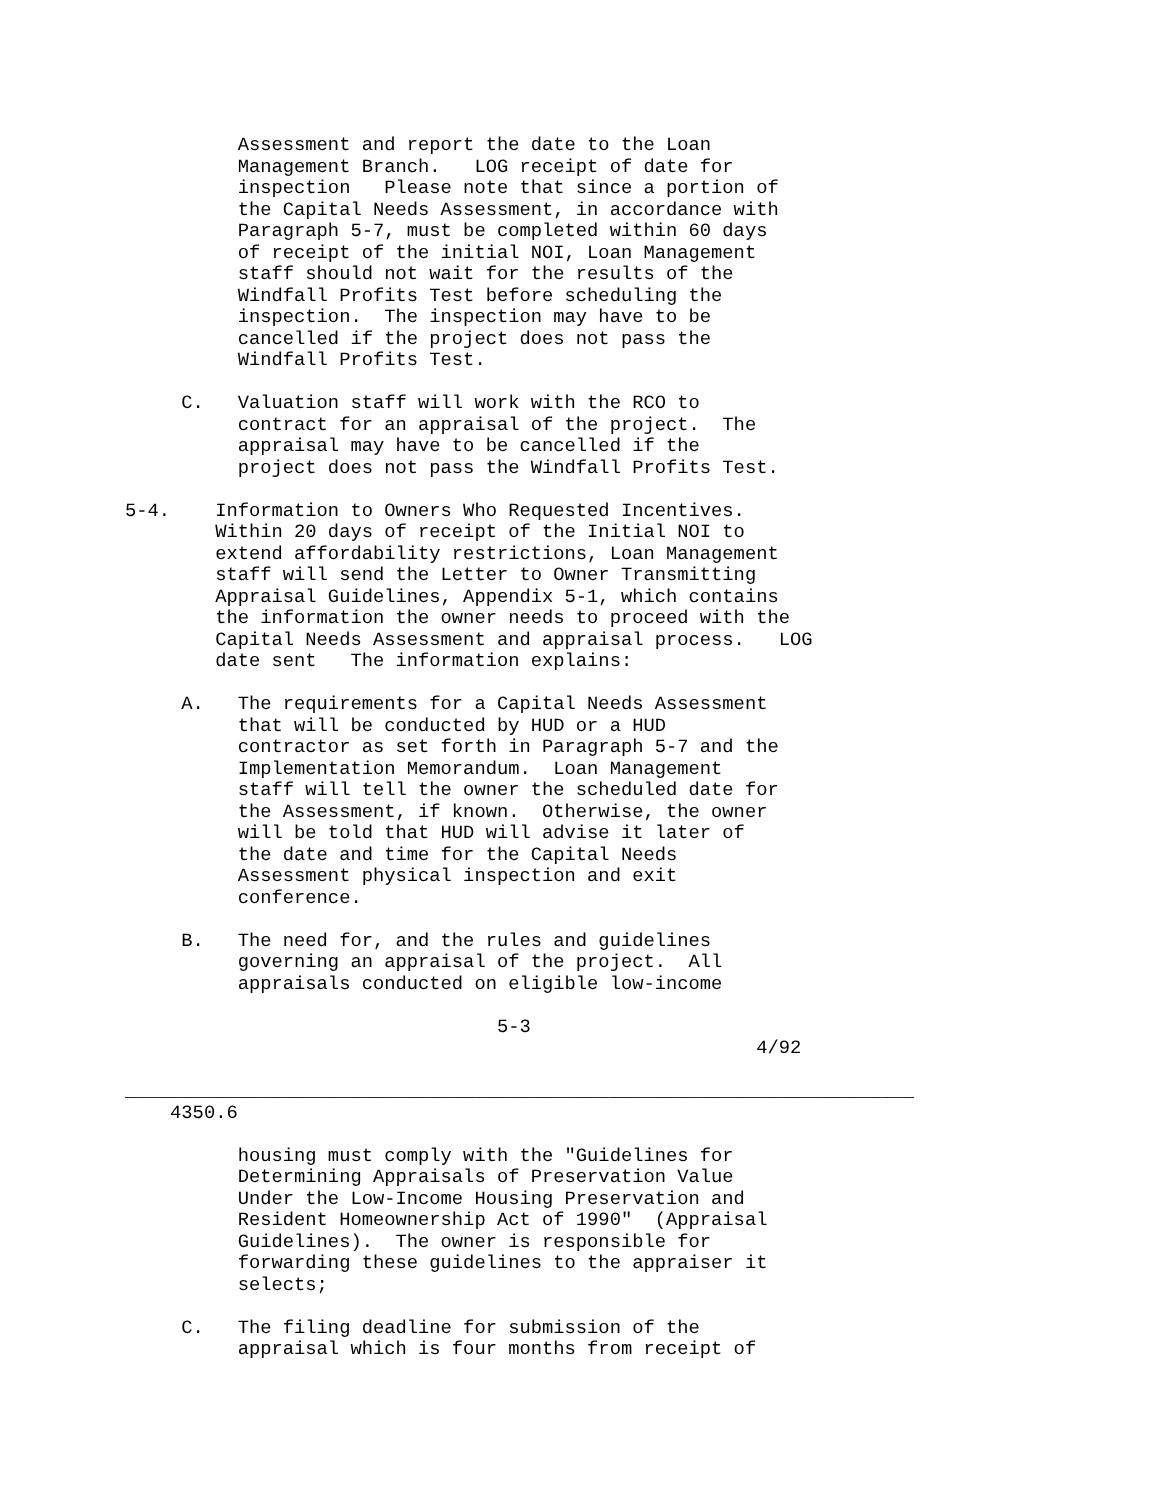Assessment and report the date to the Loan
          Management Branch.   LOG receipt of date for
          inspection   Please note that since a portion of
          the Capital Needs Assessment, in accordance with
          Paragraph 5-7, must be completed within 60 days
          of receipt of the initial NOI, Loan Management
          staff should not wait for the results of the
          Windfall Profits Test before scheduling the
          inspection.  The inspection may have to be
          cancelled if the project does not pass the
          Windfall Profits Test.

     C.   Valuation staff will work with the RCO to
          contract for an appraisal of the project.  The
          appraisal may have to be cancelled if the
          project does not pass the Windfall Profits Test.

5-4.    Information to Owners Who Requested Incentives.
        Within 20 days of receipt of the Initial NOI to
        extend affordability restrictions, Loan Management
        staff will send the Letter to Owner Transmitting
        Appraisal Guidelines, Appendix 5-1, which contains
        the information the owner needs to proceed with the
        Capital Needs Assessment and appraisal process.   LOG
        date sent   The information explains:

     A.   The requirements for a Capital Needs Assessment
          that will be conducted by HUD or a HUD
          contractor as set forth in Paragraph 5-7 and the
          Implementation Memorandum.  Loan Management
          staff will tell the owner the scheduled date for
          the Assessment, if known.  Otherwise, the owner
          will be told that HUD will advise it later of
          the date and time for the Capital Needs
          Assessment physical inspection and exit
          conference.

     B.   The need for, and the rules and guidelines
          governing an appraisal of the project.  All
          appraisals conducted on eligible low-income

                                 5-3
                                                        4/92

______________________________________________________________________
    4350.6

          housing must comply with the "Guidelines for
          Determining Appraisals of Preservation Value
          Under the Low-Income Housing Preservation and
          Resident Homeownership Act of 1990"  (Appraisal
          Guidelines).  The owner is responsible for
          forwarding these guidelines to the appraiser it
          selects;

     C.   The filing deadline for submission of the
          appraisal which is four months from receipt of